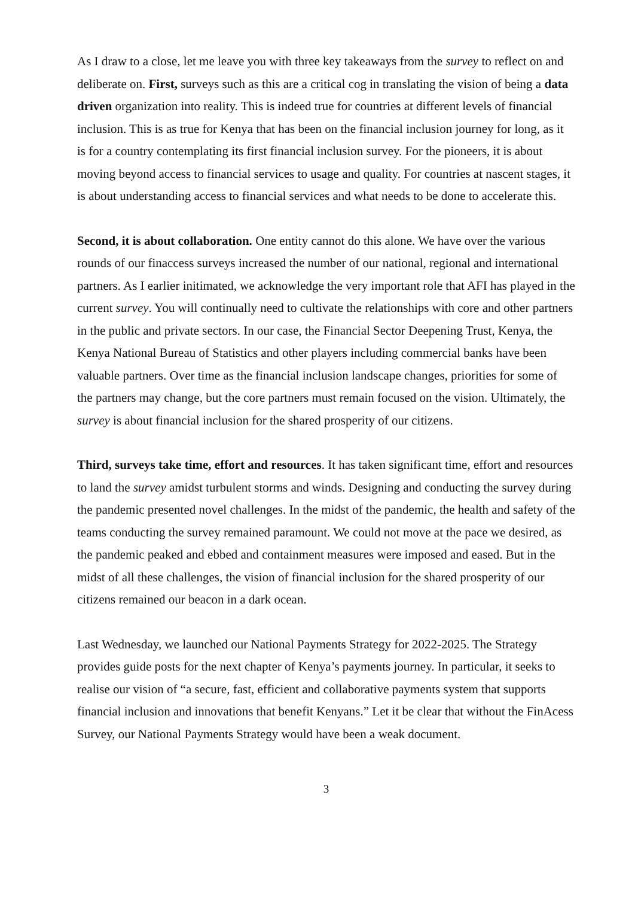As I draw to a close, let me leave you with three key takeaways from the survey to reflect on and deliberate on. First, surveys such as this are a critical cog in translating the vision of being a data driven organization into reality. This is indeed true for countries at different levels of financial inclusion. This is as true for Kenya that has been on the financial inclusion journey for long, as it is for a country contemplating its first financial inclusion survey. For the pioneers, it is about moving beyond access to financial services to usage and quality. For countries at nascent stages, it is about understanding access to financial services and what needs to be done to accelerate this.
Second, it is about collaboration. One entity cannot do this alone. We have over the various rounds of our finaccess surveys increased the number of our national, regional and international partners. As I earlier initimated, we acknowledge the very important role that AFI has played in the current survey. You will continually need to cultivate the relationships with core and other partners in the public and private sectors. In our case, the Financial Sector Deepening Trust, Kenya, the Kenya National Bureau of Statistics and other players including commercial banks have been valuable partners. Over time as the financial inclusion landscape changes, priorities for some of the partners may change, but the core partners must remain focused on the vision. Ultimately, the survey is about financial inclusion for the shared prosperity of our citizens.
Third, surveys take time, effort and resources. It has taken significant time, effort and resources to land the survey amidst turbulent storms and winds. Designing and conducting the survey during the pandemic presented novel challenges. In the midst of the pandemic, the health and safety of the teams conducting the survey remained paramount. We could not move at the pace we desired, as the pandemic peaked and ebbed and containment measures were imposed and eased. But in the midst of all these challenges, the vision of financial inclusion for the shared prosperity of our citizens remained our beacon in a dark ocean.
Last Wednesday, we launched our National Payments Strategy for 2022-2025. The Strategy provides guide posts for the next chapter of Kenya’s payments journey. In particular, it seeks to realise our vision of “a secure, fast, efficient and collaborative payments system that supports financial inclusion and innovations that benefit Kenyans.” Let it be clear that without the FinAcess Survey, our National Payments Strategy would have been a weak document.
3